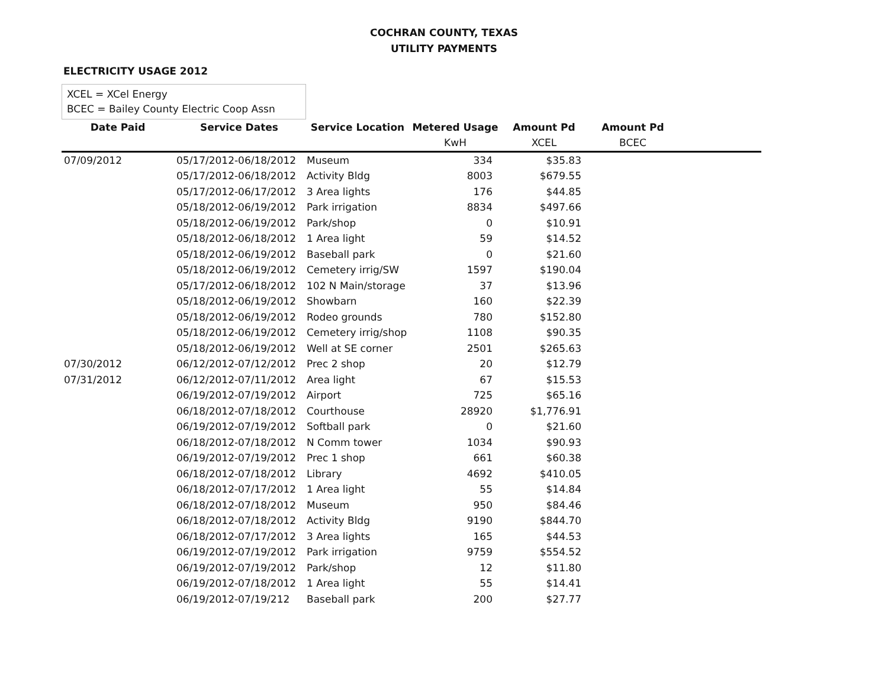COCHRAN COUNTY, TEXAS
UTILITY PAYMENTS
ELECTRICITY USAGE 2012
XCEL = XCel Energy
BCEC = Bailey County Electric Coop Assn
| Date Paid | Service Dates | Service Location | Metered Usage | Amount Pd | Amount Pd | |
| --- | --- | --- | --- | --- | --- | --- |
| | | | KwH | XCEL | BCEC | |
| 07/09/2012 | 05/17/2012-06/18/2012 | Museum | 334 | $35.83 | | |
| | 05/17/2012-06/18/2012 | Activity Bldg | 8003 | $679.55 | | |
| | 05/17/2012-06/17/2012 | 3 Area lights | 176 | $44.85 | | |
| | 05/18/2012-06/19/2012 | Park irrigation | 8834 | $497.66 | | |
| | 05/18/2012-06/19/2012 | Park/shop | 0 | $10.91 | | |
| | 05/18/2012-06/18/2012 | 1 Area light | 59 | $14.52 | | |
| | 05/18/2012-06/19/2012 | Baseball park | 0 | $21.60 | | |
| | 05/18/2012-06/19/2012 | Cemetery irrig/SW | 1597 | $190.04 | | |
| | 05/17/2012-06/18/2012 | 102 N Main/storage | 37 | $13.96 | | |
| | 05/18/2012-06/19/2012 | Showbarn | 160 | $22.39 | | |
| | 05/18/2012-06/19/2012 | Rodeo grounds | 780 | $152.80 | | |
| | 05/18/2012-06/19/2012 | Cemetery irrig/shop | 1108 | $90.35 | | |
| | 05/18/2012-06/19/2012 | Well at SE corner | 2501 | $265.63 | | |
| 07/30/2012 | 06/12/2012-07/12/2012 | Prec 2 shop | 20 | $12.79 | | |
| 07/31/2012 | 06/12/2012-07/11/2012 | Area light | 67 | $15.53 | | |
| | 06/19/2012-07/19/2012 | Airport | 725 | $65.16 | | |
| | 06/18/2012-07/18/2012 | Courthouse | 28920 | $1,776.91 | | |
| | 06/19/2012-07/19/2012 | Softball park | 0 | $21.60 | | |
| | 06/18/2012-07/18/2012 | N Comm tower | 1034 | $90.93 | | |
| | 06/19/2012-07/19/2012 | Prec 1 shop | 661 | $60.38 | | |
| | 06/18/2012-07/18/2012 | Library | 4692 | $410.05 | | |
| | 06/18/2012-07/17/2012 | 1 Area light | 55 | $14.84 | | |
| | 06/18/2012-07/18/2012 | Museum | 950 | $84.46 | | |
| | 06/18/2012-07/18/2012 | Activity Bldg | 9190 | $844.70 | | |
| | 06/18/2012-07/17/2012 | 3 Area lights | 165 | $44.53 | | |
| | 06/19/2012-07/19/2012 | Park irrigation | 9759 | $554.52 | | |
| | 06/19/2012-07/19/2012 | Park/shop | 12 | $11.80 | | |
| | 06/19/2012-07/18/2012 | 1 Area light | 55 | $14.41 | | |
| | 06/19/2012-07/19/212 | Baseball park | 200 | $27.77 | | |